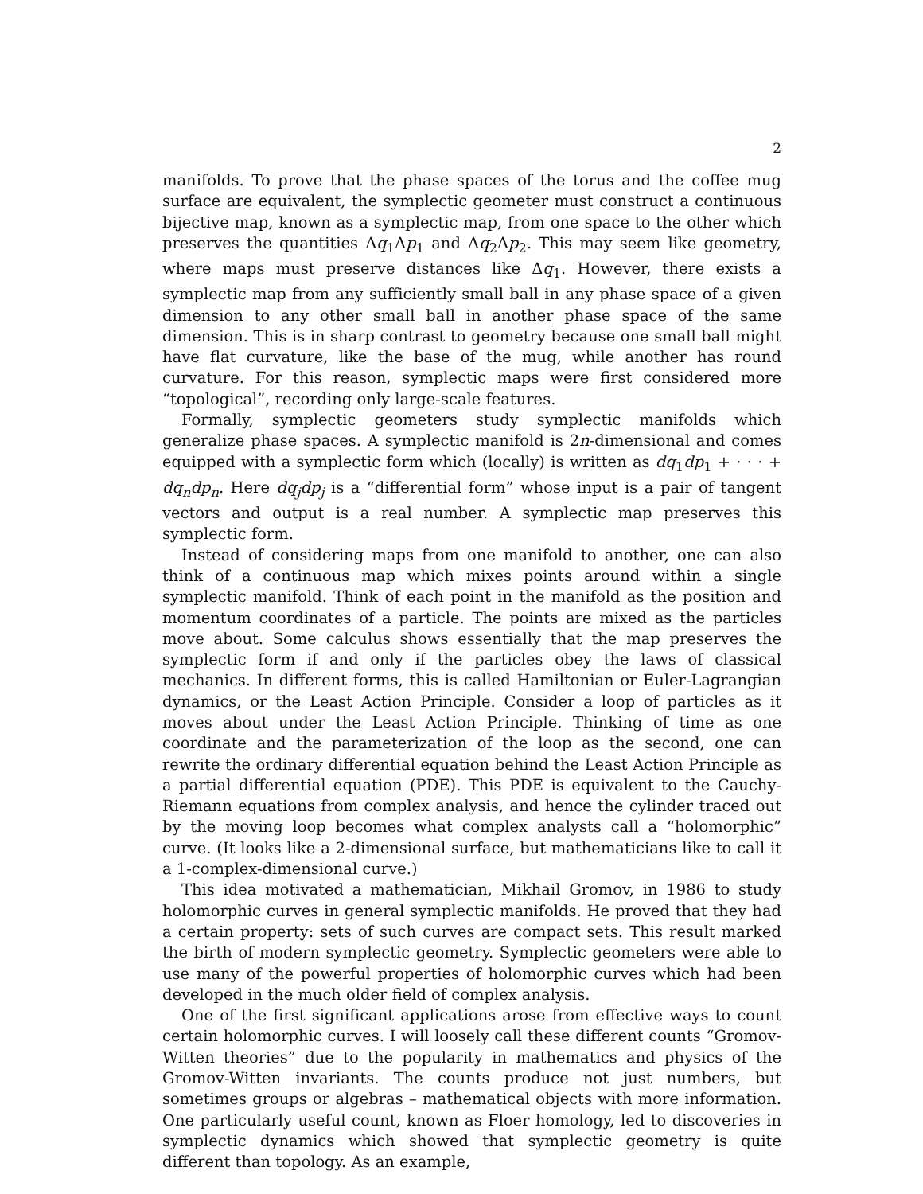2
manifolds. To prove that the phase spaces of the torus and the coffee mug surface are equivalent, the symplectic geometer must construct a continuous bijective map, known as a symplectic map, from one space to the other which preserves the quantities Δq<sub>1</sub>Δp<sub>1</sub> and Δq<sub>2</sub>Δp<sub>2</sub>. This may seem like geometry, where maps must preserve distances like Δq<sub>1</sub>. However, there exists a symplectic map from any sufficiently small ball in any phase space of a given dimension to any other small ball in another phase space of the same dimension. This is in sharp contrast to geometry because one small ball might have flat curvature, like the base of the mug, while another has round curvature. For this reason, symplectic maps were first considered more “topological”, recording only large-scale features.
Formally, symplectic geometers study symplectic manifolds which generalize phase spaces. A symplectic manifold is 2n-dimensional and comes equipped with a symplectic form which (locally) is written as dq<sub>1</sub>dp<sub>1</sub> + · · · + dq<sub>n</sub>dp<sub>n</sub>. Here dq<sub>j</sub>dp<sub>j</sub> is a “differential form” whose input is a pair of tangent vectors and output is a real number. A symplectic map preserves this symplectic form.
Instead of considering maps from one manifold to another, one can also think of a continuous map which mixes points around within a single symplectic manifold. Think of each point in the manifold as the position and momentum coordinates of a particle. The points are mixed as the particles move about. Some calculus shows essentially that the map preserves the symplectic form if and only if the particles obey the laws of classical mechanics. In different forms, this is called Hamiltonian or Euler-Lagrangian dynamics, or the Least Action Principle. Consider a loop of particles as it moves about under the Least Action Principle. Thinking of time as one coordinate and the parameterization of the loop as the second, one can rewrite the ordinary differential equation behind the Least Action Principle as a partial differential equation (PDE). This PDE is equivalent to the Cauchy-Riemann equations from complex analysis, and hence the cylinder traced out by the moving loop becomes what complex analysts call a “holomorphic” curve. (It looks like a 2-dimensional surface, but mathematicians like to call it a 1-complex-dimensional curve.)
This idea motivated a mathematician, Mikhail Gromov, in 1986 to study holomorphic curves in general symplectic manifolds. He proved that they had a certain property: sets of such curves are compact sets. This result marked the birth of modern symplectic geometry. Symplectic geometers were able to use many of the powerful properties of holomorphic curves which had been developed in the much older field of complex analysis.
One of the first significant applications arose from effective ways to count certain holomorphic curves. I will loosely call these different counts “Gromov-Witten theories” due to the popularity in mathematics and physics of the Gromov-Witten invariants. The counts produce not just numbers, but sometimes groups or algebras – mathematical objects with more information. One particularly useful count, known as Floer homology, led to discoveries in symplectic dynamics which showed that symplectic geometry is quite different than topology. As an example,